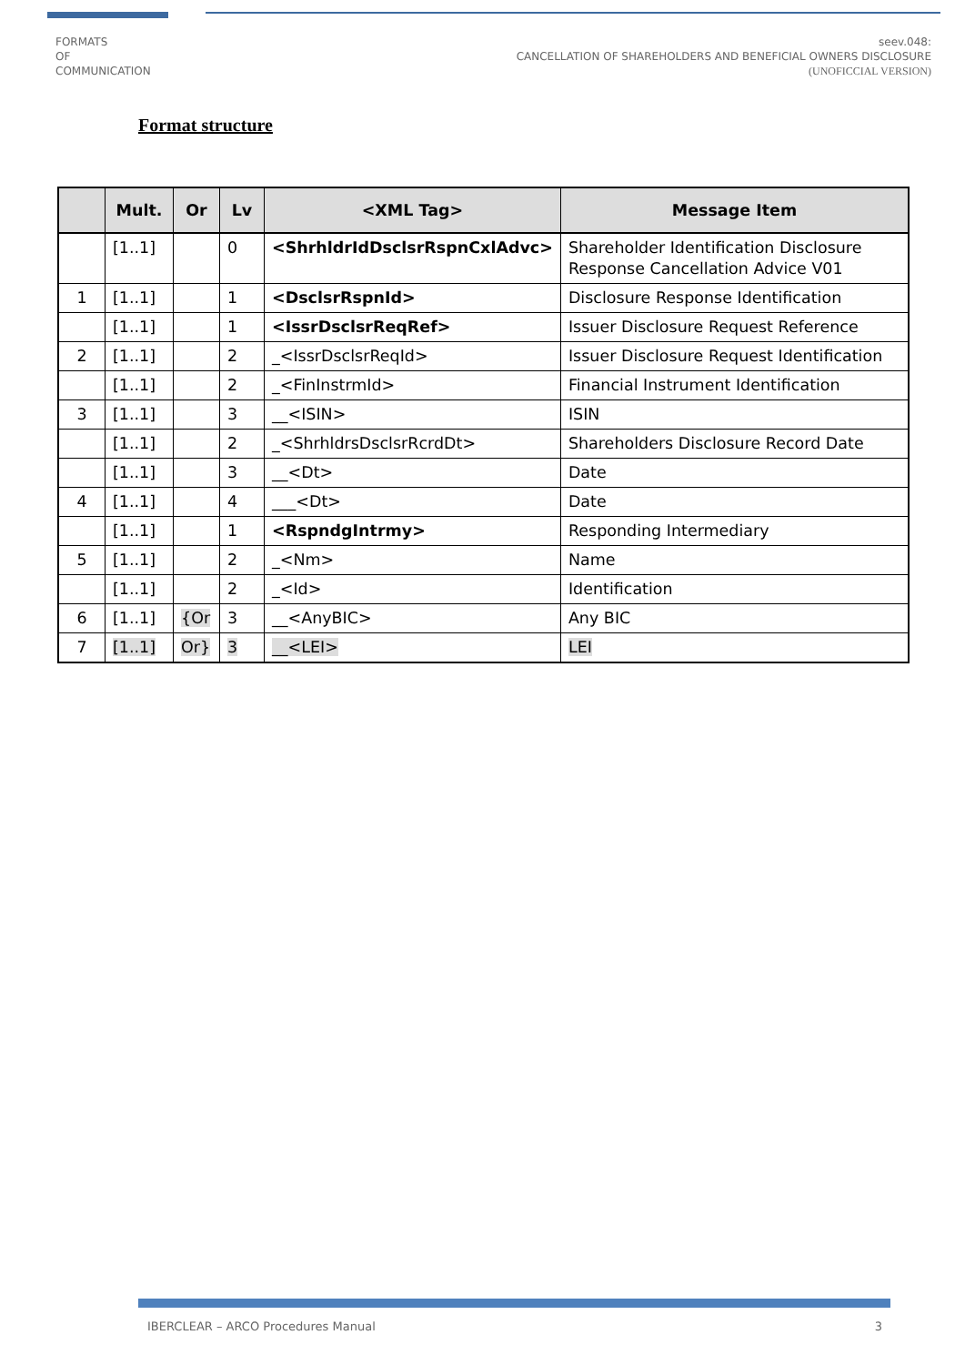FORMATS
OF
COMMUNICATION
seev.048:
CANCELLATION OF SHAREHOLDERS AND BENEFICIAL OWNERS DISCLOSURE
(UNOFICCIAL VERSION)
Format structure
| | Mult. | Or | Lv | <XML Tag> | Message Item |
| --- | --- | --- | --- | --- | --- |
| | [1..1] | | 0 | <ShrhldrIdDsclsrRspnCxlAdvc> | Shareholder Identification Disclosure Response Cancellation Advice V01 |
| 1 | [1..1] | | 1 | <DsclsrRspnId> | Disclosure Response Identification |
| | [1..1] | | 1 | <IssrDsclsrReqRef> | Issuer Disclosure Request Reference |
| 2 | [1..1] | | 2 | _<IssrDsclsrReqId> | Issuer Disclosure Request Identification |
| | [1..1] | | 2 | _<FinInstrmId> | Financial Instrument Identification |
| 3 | [1..1] | | 3 | __<ISIN> | ISIN |
| | [1..1] | | 2 | _<ShrhldrsDsclsrRcrdDt> | Shareholders Disclosure Record Date |
| | [1..1] | | 3 | __<Dt> | Date |
| 4 | [1..1] | | 4 | ___<Dt> | Date |
| | [1..1] | | 1 | <RspndgIntrmy> | Responding Intermediary |
| 5 | [1..1] | | 2 | _<Nm> | Name |
| | [1..1] | | 2 | _<Id> | Identification |
| 6 | [1..1] | {Or | 3 | __<AnyBIC> | Any BIC |
| 7 | [1..1] | Or} | 3 | __<LEI> | LEI |
IBERCLEAR – ARCO Procedures Manual 3